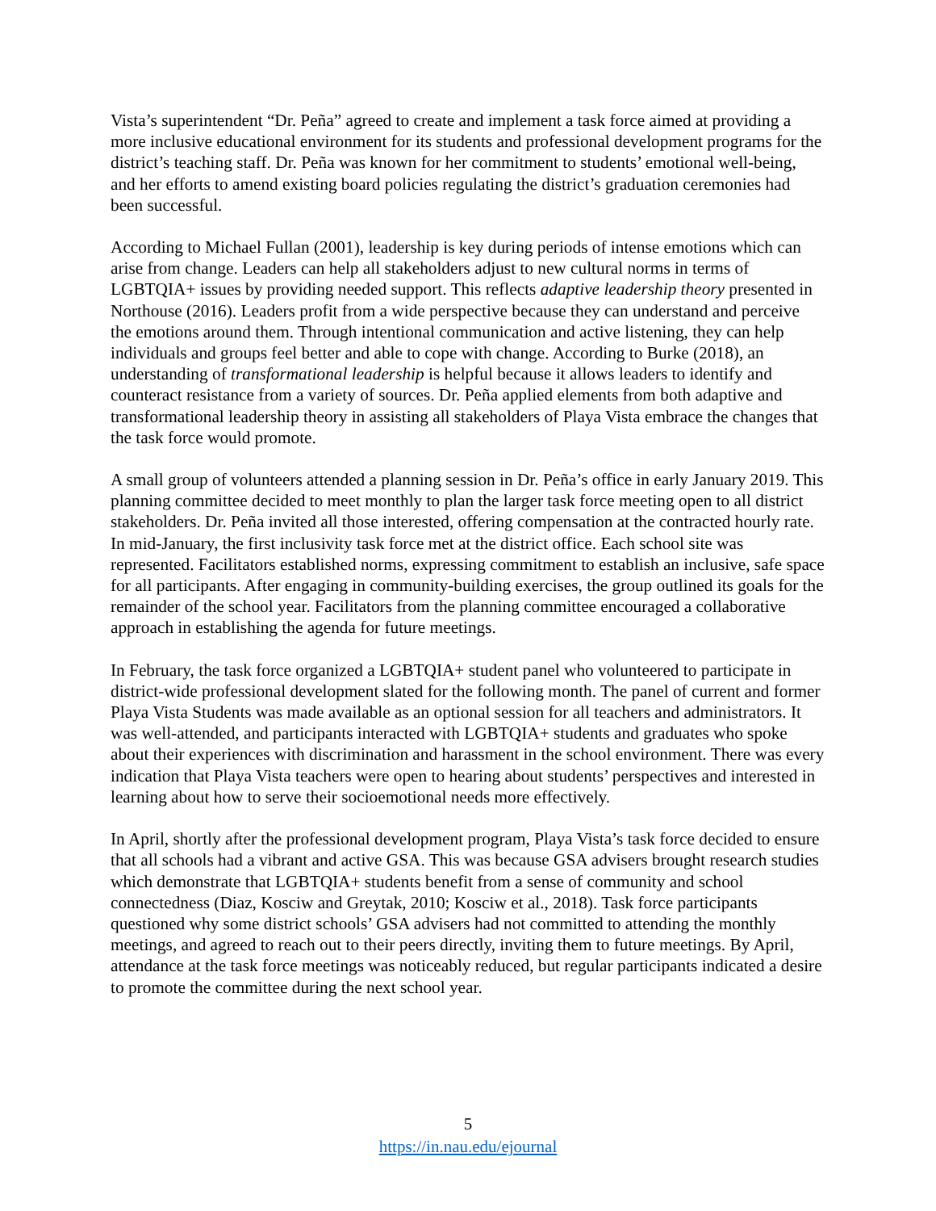Vista’s superintendent “Dr. Peña” agreed to create and implement a task force aimed at providing a more inclusive educational environment for its students and professional development programs for the district’s teaching staff. Dr. Peña was known for her commitment to students’ emotional well-being, and her efforts to amend existing board policies regulating the district’s graduation ceremonies had been successful.
According to Michael Fullan (2001), leadership is key during periods of intense emotions which can arise from change. Leaders can help all stakeholders adjust to new cultural norms in terms of LGBTQIA+ issues by providing needed support. This reflects adaptive leadership theory presented in Northouse (2016). Leaders profit from a wide perspective because they can understand and perceive the emotions around them. Through intentional communication and active listening, they can help individuals and groups feel better and able to cope with change. According to Burke (2018), an understanding of transformational leadership is helpful because it allows leaders to identify and counteract resistance from a variety of sources. Dr. Peña applied elements from both adaptive and transformational leadership theory in assisting all stakeholders of Playa Vista embrace the changes that the task force would promote.
A small group of volunteers attended a planning session in Dr. Peña’s office in early January 2019. This planning committee decided to meet monthly to plan the larger task force meeting open to all district stakeholders. Dr. Peña invited all those interested, offering compensation at the contracted hourly rate. In mid-January, the first inclusivity task force met at the district office. Each school site was represented. Facilitators established norms, expressing commitment to establish an inclusive, safe space for all participants. After engaging in community-building exercises, the group outlined its goals for the remainder of the school year. Facilitators from the planning committee encouraged a collaborative approach in establishing the agenda for future meetings.
In February, the task force organized a LGBTQIA+ student panel who volunteered to participate in district-wide professional development slated for the following month. The panel of current and former Playa Vista Students was made available as an optional session for all teachers and administrators. It was well-attended, and participants interacted with LGBTQIA+ students and graduates who spoke about their experiences with discrimination and harassment in the school environment. There was every indication that Playa Vista teachers were open to hearing about students’ perspectives and interested in learning about how to serve their socioemotional needs more effectively.
In April, shortly after the professional development program, Playa Vista’s task force decided to ensure that all schools had a vibrant and active GSA. This was because GSA advisers brought research studies which demonstrate that LGBTQIA+ students benefit from a sense of community and school connectedness (Diaz, Kosciw and Greytak, 2010; Kosciw et al., 2018). Task force participants questioned why some district schools’ GSA advisers had not committed to attending the monthly meetings, and agreed to reach out to their peers directly, inviting them to future meetings. By April, attendance at the task force meetings was noticeably reduced, but regular participants indicated a desire to promote the committee during the next school year.
5
https://in.nau.edu/ejournal